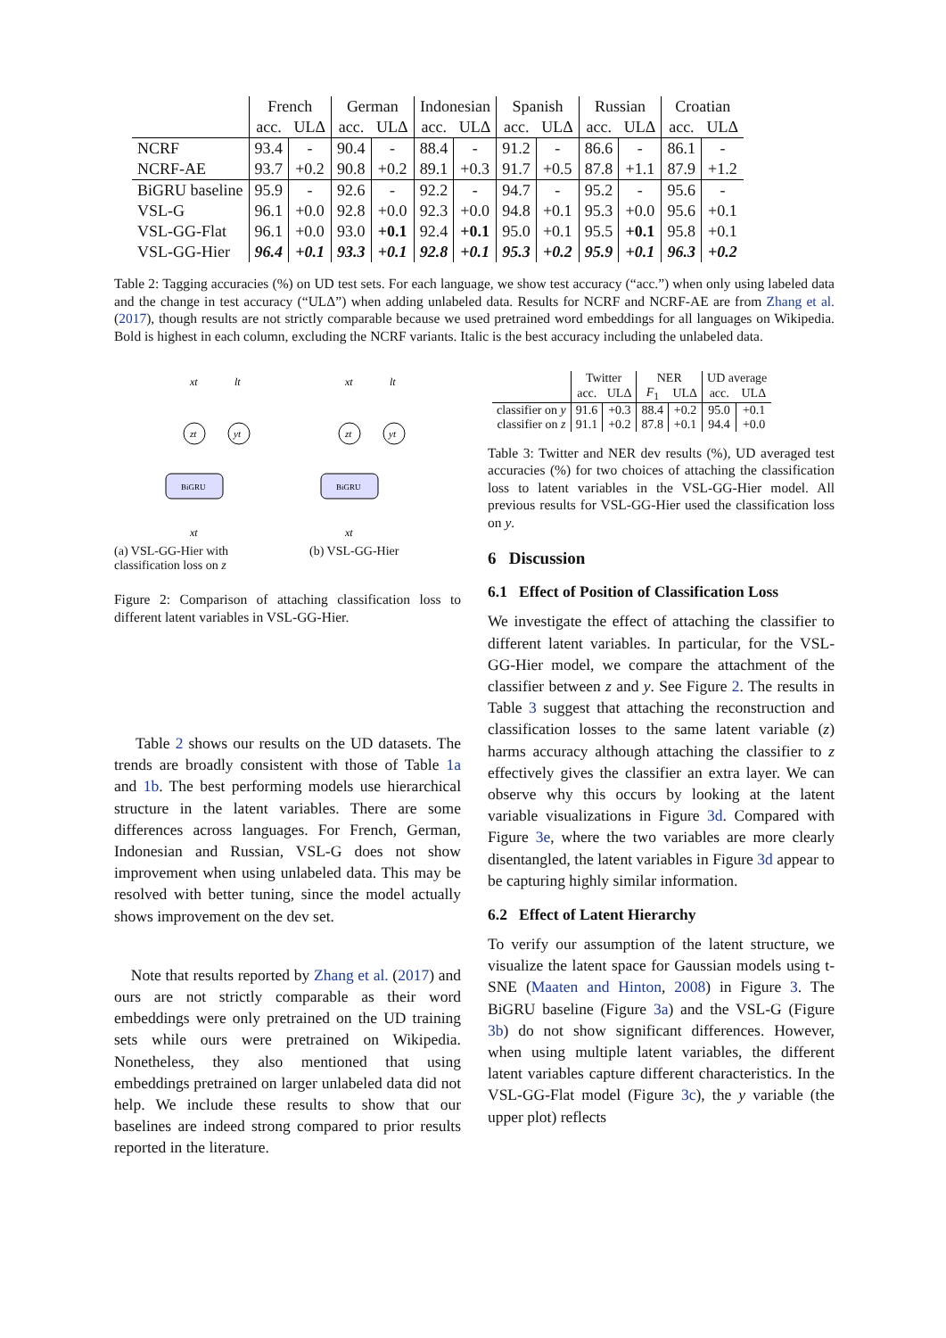| | French | | German | | Indonesian | | Spanish | | Russian | | Croatian | |
| --- | --- | --- | --- | --- | --- | --- | --- | --- | --- | --- | --- | --- |
| | acc. | ULΔ | acc. | ULΔ | acc. | ULΔ | acc. | ULΔ | acc. | ULΔ | acc. | ULΔ |
| NCRF | 93.4 | - | 90.4 | - | 88.4 | - | 91.2 | - | 86.6 | - | 86.1 | - |
| NCRF-AE | 93.7 | +0.2 | 90.8 | +0.2 | 89.1 | +0.3 | 91.7 | +0.5 | 87.8 | +1.1 | 87.9 | +1.2 |
| BiGRU baseline | 95.9 | - | 92.6 | - | 92.2 | - | 94.7 | - | 95.2 | - | 95.6 | - |
| VSL-G | 96.1 | +0.0 | 92.8 | +0.0 | 92.3 | +0.0 | 94.8 | +0.1 | 95.3 | +0.0 | 95.6 | +0.1 |
| VSL-GG-Flat | 96.1 | +0.0 | 93.0 | +0.1 | 92.4 | +0.1 | 95.0 | +0.1 | 95.5 | +0.1 | 95.8 | +0.1 |
| VSL-GG-Hier | 96.4 | +0.1 | 93.3 | +0.1 | 92.8 | +0.1 | 95.3 | +0.2 | 95.9 | +0.1 | 96.3 | +0.2 |
Table 2: Tagging accuracies (%) on UD test sets. For each language, we show test accuracy (“acc.”) when only using labeled data and the change in test accuracy (“ULΔ”) when adding unlabeled data. Results for NCRF and NCRF-AE are from Zhang et al. (2017), though results are not strictly comparable because we used pretrained word embeddings for all languages on Wikipedia. Bold is highest in each column, excluding the NCRF variants. Italic is the best accuracy including the unlabeled data.
xt
lt
zt
yt
BiGRU
xt
(a) VSL-GG-Hier with classification loss on z
xt
lt
zt
yt
BiGRU
xt
(b) VSL-GG-Hier
Figure 2: Comparison of attaching classification loss to different latent variables in VSL-GG-Hier.
Table 2 shows our results on the UD datasets. The trends are broadly consistent with those of Table 1a and 1b. The best performing models use hierarchical structure in the latent variables. There are some differences across languages. For French, German, Indonesian and Russian, VSL-G does not show improvement when using unlabeled data. This may be resolved with better tuning, since the model actually shows improvement on the dev set.
Note that results reported by Zhang et al. (2017) and ours are not strictly comparable as their word embeddings were only pretrained on the UD training sets while ours were pretrained on Wikipedia. Nonetheless, they also mentioned that using embeddings pretrained on larger unlabeled data did not help. We include these results to show that our baselines are indeed strong compared to prior results reported in the literature.
| | Twitter | | NER | | UD average | |
| --- | --- | --- | --- | --- | --- | --- |
| | acc. | ULΔ | F<sub>1</sub> | ULΔ | acc. | ULΔ |
| classifier on y | 91.6 | +0.3 | 88.4 | +0.2 | 95.0 | +0.1 |
| classifier on z | 91.1 | +0.2 | 87.8 | +0.1 | 94.4 | +0.0 |
Table 3: Twitter and NER dev results (%), UD averaged test accuracies (%) for two choices of attaching the classification loss to latent variables in the VSL-GG-Hier model. All previous results for VSL-GG-Hier used the classification loss on y.
6 Discussion
6.1 Effect of Position of Classification Loss
We investigate the effect of attaching the classifier to different latent variables. In particular, for the VSL-GG-Hier model, we compare the attachment of the classifier between z and y. See Figure 2. The results in Table 3 suggest that attaching the reconstruction and classification losses to the same latent variable (z) harms accuracy although attaching the classifier to z effectively gives the classifier an extra layer. We can observe why this occurs by looking at the latent variable visualizations in Figure 3d. Compared with Figure 3e, where the two variables are more clearly disentangled, the latent variables in Figure 3d appear to be capturing highly similar information.
6.2 Effect of Latent Hierarchy
To verify our assumption of the latent structure, we visualize the latent space for Gaussian models using t-SNE (Maaten and Hinton, 2008) in Figure 3. The BiGRU baseline (Figure 3a) and the VSL-G (Figure 3b) do not show significant differences. However, when using multiple latent variables, the different latent variables capture different characteristics. In the VSL-GG-Flat model (Figure 3c), the y variable (the upper plot) reflects